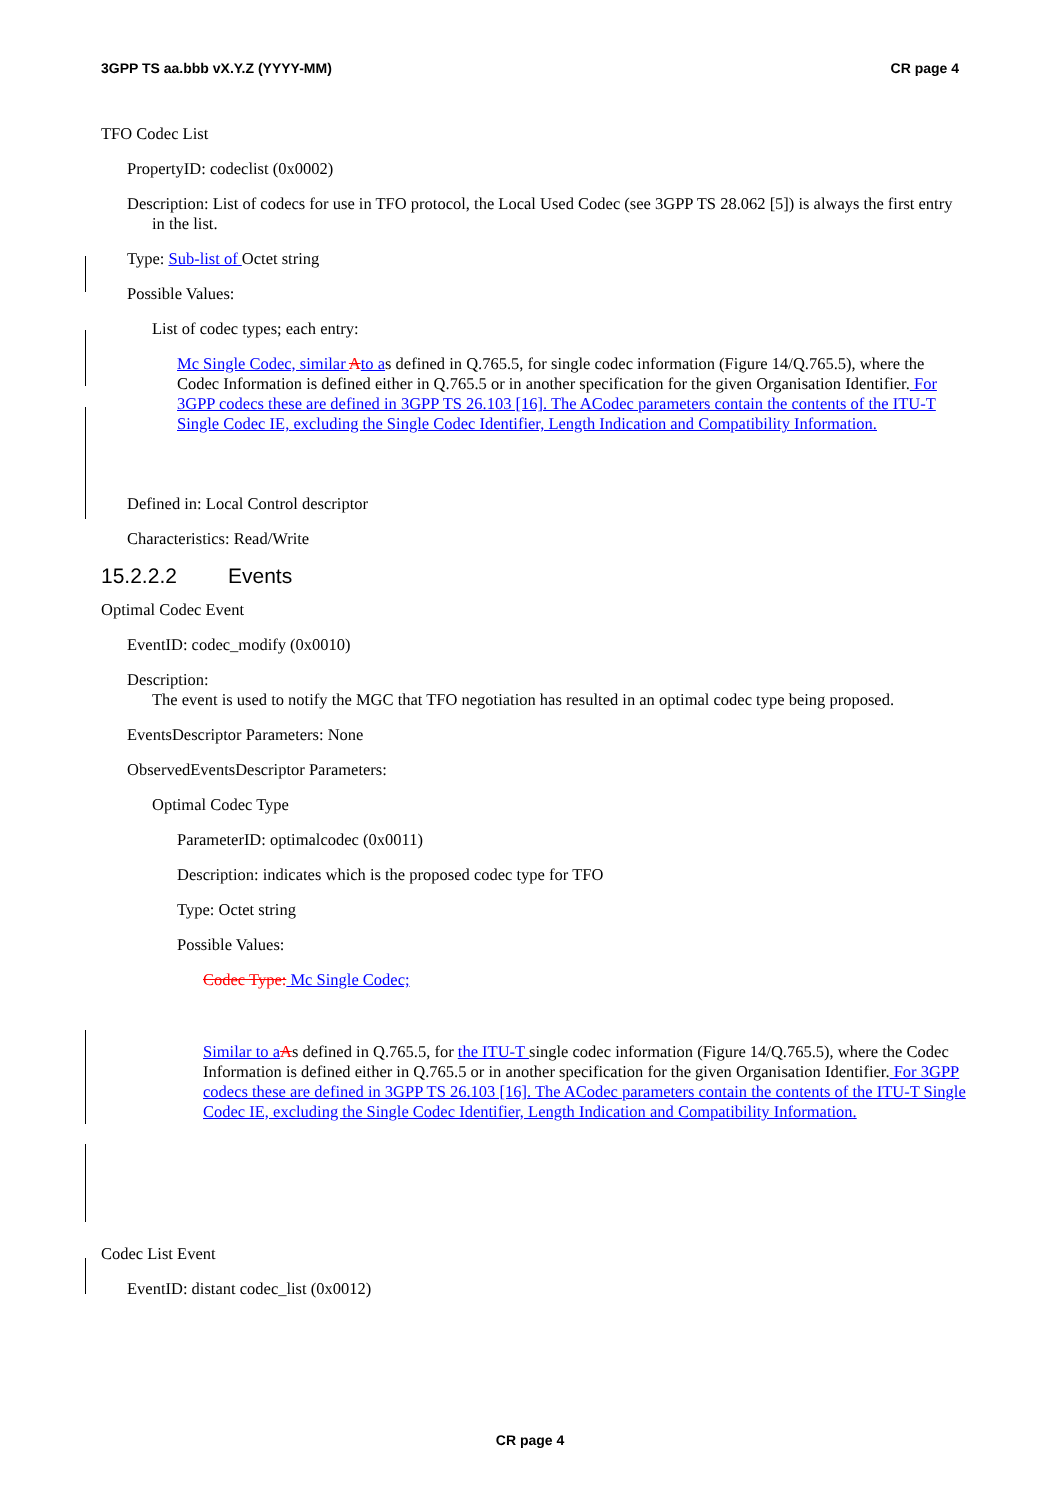3GPP TS aa.bbb vX.Y.Z (YYYY-MM) CR page 4
TFO Codec List
PropertyID: codeclist (0x0002)
Description: List of codecs for use in TFO protocol, the Local Used Codec (see 3GPP TS 28.062 [5]) is always the first entry in the list.
Type: Sub-list of Octet string
Possible Values:
List of codec types; each entry:
Mc Single Codec, similar Ato as defined in Q.765.5, for single codec information (Figure 14/Q.765.5), where the Codec Information is defined either in Q.765.5 or in another specification for the given Organisation Identifier. For 3GPP codecs these are defined in 3GPP TS 26.103 [16]. The ACodec parameters contain the contents of the ITU-T Single Codec IE, excluding the Single Codec Identifier, Length Indication and Compatibility Information.
Defined in: Local Control descriptor
Characteristics: Read/Write
15.2.2.2 Events
Optimal Codec Event
EventID: codec_modify (0x0010)
Description:
The event is used to notify the MGC that TFO negotiation has resulted in an optimal codec type being proposed.
EventsDescriptor Parameters: None
ObservedEventsDescriptor Parameters:
Optimal Codec Type
ParameterID: optimalcodec (0x0011)
Description: indicates which is the proposed codec type for TFO
Type: Octet string
Possible Values:
Codec Type: Mc Single Codec;
Similar to a As defined in Q.765.5, for the ITU-T single codec information (Figure 14/Q.765.5), where the Codec Information is defined either in Q.765.5 or in another specification for the given Organisation Identifier. For 3GPP codecs these are defined in 3GPP TS 26.103 [16]. The ACodec parameters contain the contents of the ITU-T Single Codec IE, excluding the Single Codec Identifier, Length Indication and Compatibility Information.
Codec List Event
EventID: distant codec_list (0x0012)
CR page 4